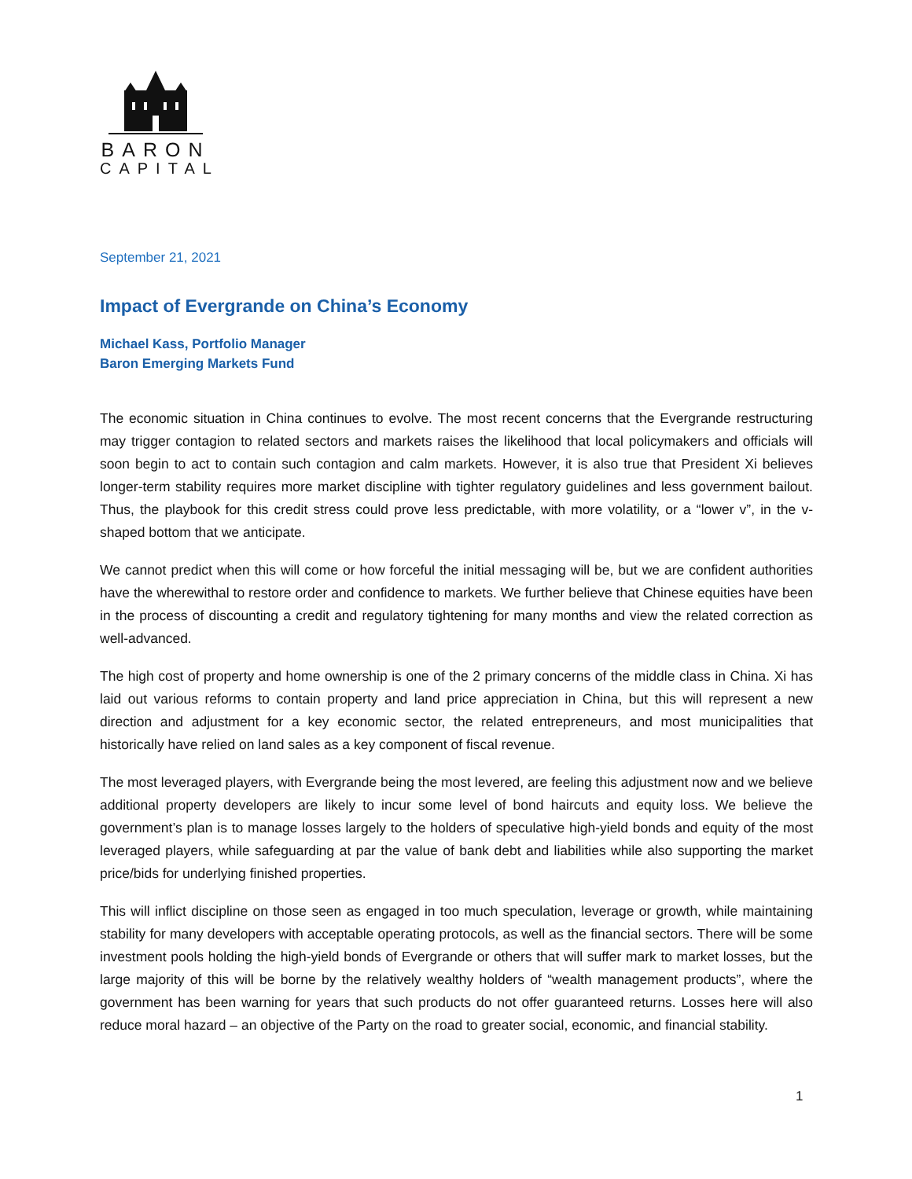BARON
CAPITAL
September 21, 2021
Impact of Evergrande on China’s Economy
Michael Kass, Portfolio Manager
Baron Emerging Markets Fund
The economic situation in China continues to evolve. The most recent concerns that the Evergrande restructuring may trigger contagion to related sectors and markets raises the likelihood that local policymakers and officials will soon begin to act to contain such contagion and calm markets. However, it is also true that President Xi believes longer-term stability requires more market discipline with tighter regulatory guidelines and less government bailout. Thus, the playbook for this credit stress could prove less predictable, with more volatility, or a “lower v”, in the v-shaped bottom that we anticipate.
We cannot predict when this will come or how forceful the initial messaging will be, but we are confident authorities have the wherewithal to restore order and confidence to markets. We further believe that Chinese equities have been in the process of discounting a credit and regulatory tightening for many months and view the related correction as well-advanced.
The high cost of property and home ownership is one of the 2 primary concerns of the middle class in China. Xi has laid out various reforms to contain property and land price appreciation in China, but this will represent a new direction and adjustment for a key economic sector, the related entrepreneurs, and most municipalities that historically have relied on land sales as a key component of fiscal revenue.
The most leveraged players, with Evergrande being the most levered, are feeling this adjustment now and we believe additional property developers are likely to incur some level of bond haircuts and equity loss. We believe the government’s plan is to manage losses largely to the holders of speculative high-yield bonds and equity of the most leveraged players, while safeguarding at par the value of bank debt and liabilities while also supporting the market price/bids for underlying finished properties.
This will inflict discipline on those seen as engaged in too much speculation, leverage or growth, while maintaining stability for many developers with acceptable operating protocols, as well as the financial sectors. There will be some investment pools holding the high-yield bonds of Evergrande or others that will suffer mark to market losses, but the large majority of this will be borne by the relatively wealthy holders of “wealth management products”, where the government has been warning for years that such products do not offer guaranteed returns. Losses here will also reduce moral hazard – an objective of the Party on the road to greater social, economic, and financial stability.
1